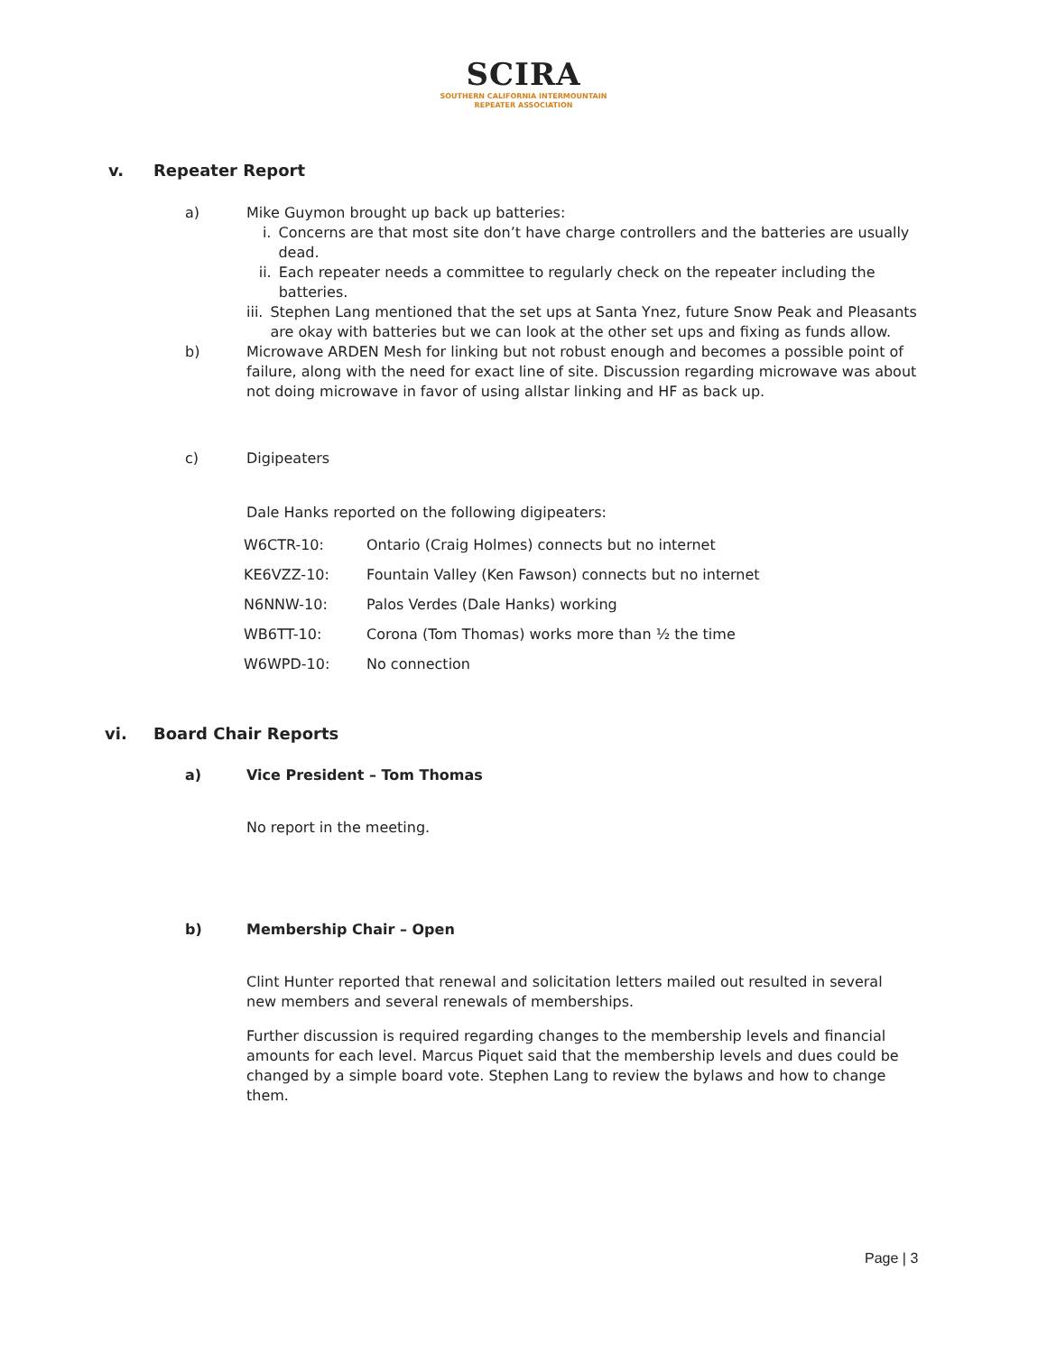SCIRA
SOUTHERN CALIFORNIA INTERMOUNTAIN
REPEATER ASSOCIATION
v. Repeater Report
a) Mike Guymon brought up back up batteries:
i. Concerns are that most site don’t have charge controllers and the batteries are usually dead.
ii. Each repeater needs a committee to regularly check on the repeater including the batteries.
iii. Stephen Lang mentioned that the set ups at Santa Ynez, future Snow Peak and Pleasants are okay with batteries but we can look at the other set ups and fixing as funds allow.
b) Microwave ARDEN Mesh for linking but not robust enough and becomes a possible point of failure, along with the need for exact line of site. Discussion regarding microwave was about not doing microwave in favor of using allstar linking and HF as back up.
c) Digipeaters
Dale Hanks reported on the following digipeaters:
| W6CTR-10: | Ontario (Craig Holmes) connects but no internet |
| KE6VZZ-10: | Fountain Valley (Ken Fawson) connects but no internet |
| N6NNW-10: | Palos Verdes (Dale Hanks) working |
| WB6TT-10: | Corona (Tom Thomas) works more than ½ the time |
| W6WPD-10: | No connection |
vi. Board Chair Reports
a) Vice President – Tom Thomas
No report in the meeting.
b) Membership Chair – Open
Clint Hunter reported that renewal and solicitation letters mailed out resulted in several new members and several renewals of memberships.
Further discussion is required regarding changes to the membership levels and financial amounts for each level. Marcus Piquet said that the membership levels and dues could be changed by a simple board vote. Stephen Lang to review the bylaws and how to change them.
Page | 3